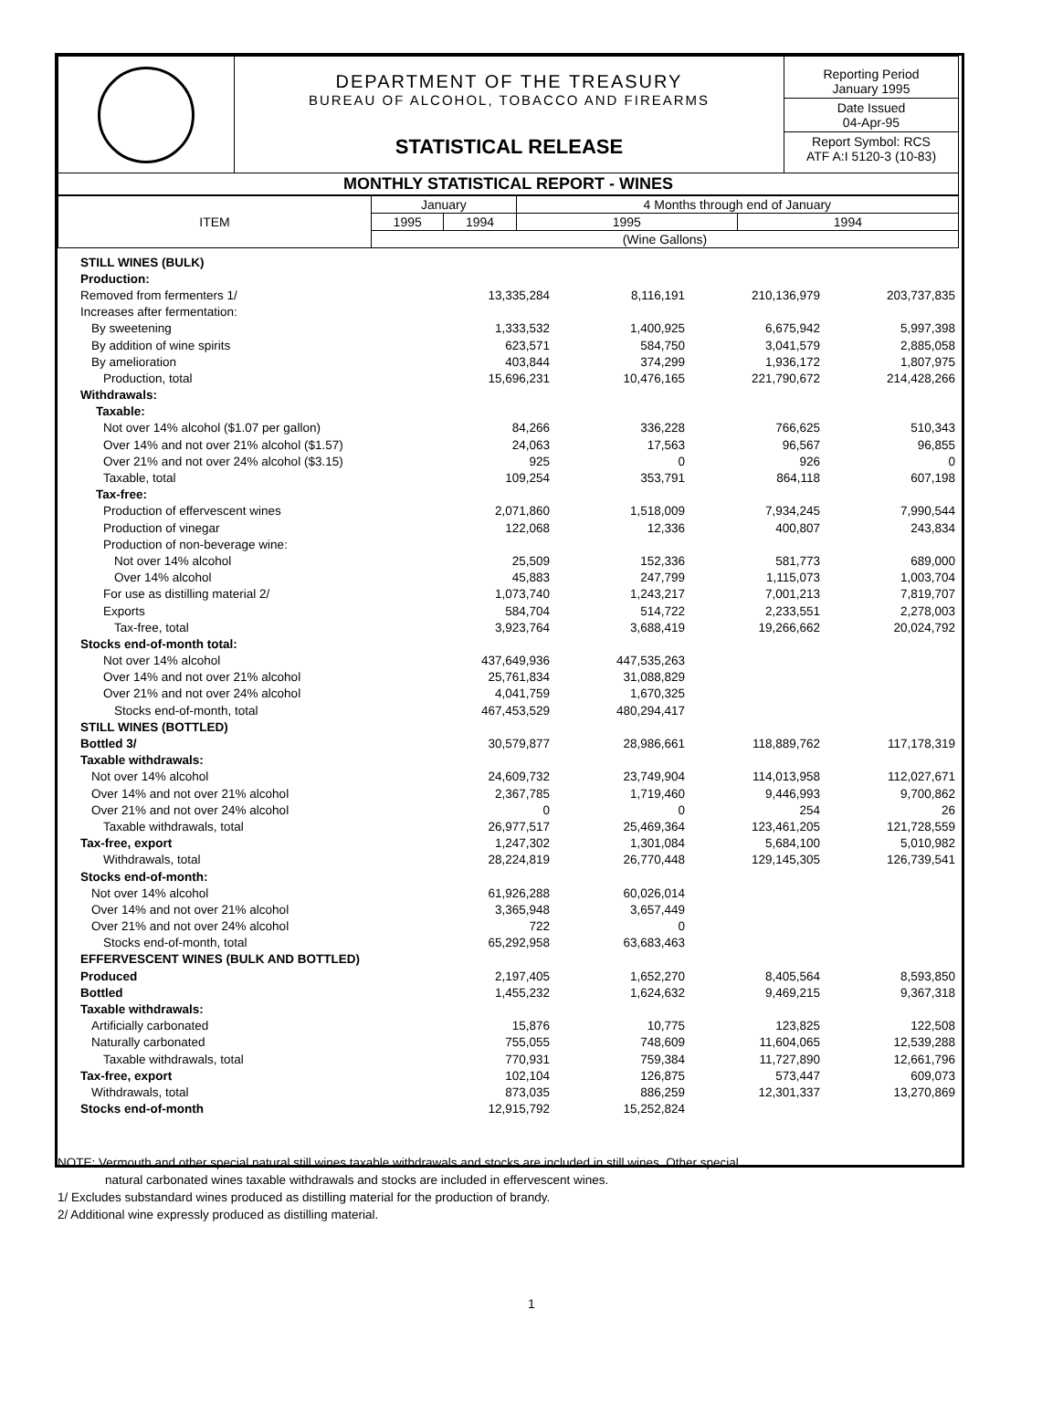| | DEPARTMENT OF THE TREASURY BUREAU OF ALCOHOL, TOBACCO AND FIREARMS STATISTICAL RELEASE | Reporting Period January 1995 Date Issued 04-Apr-95 Report Symbol: RCS ATF A:I 5120-3 (10-83) |
| MONTHLY STATISTICAL REPORT - WINES | | |
| ITEM | January | | 4 Months through end of January | |
| | 1995 | 1994 | 1995 | 1994 |
| | (Wine Gallons) | | | |
| STILL WINES (BULK) | | | | |
| Production: | | | | |
| Removed from fermenters 1/ | 13,335,284 | 8,116,191 | 210,136,979 | 203,737,835 |
| Increases after fermentation: | | | | |
| By sweetening | 1,333,532 | 1,400,925 | 6,675,942 | 5,997,398 |
| By addition of wine spirits | 623,571 | 584,750 | 3,041,579 | 2,885,058 |
| By amelioration | 403,844 | 374,299 | 1,936,172 | 1,807,975 |
| Production, total | 15,696,231 | 10,476,165 | 221,790,672 | 214,428,266 |
| Withdrawals: | | | | |
| Taxable: | | | | |
| Not over 14% alcohol ($1.07 per gallon) | 84,266 | 336,228 | 766,625 | 510,343 |
| Over 14% and not over 21% alcohol ($1.57) | 24,063 | 17,563 | 96,567 | 96,855 |
| Over 21% and not over 24% alcohol ($3.15) | 925 | 0 | 926 | 0 |
| Taxable, total | 109,254 | 353,791 | 864,118 | 607,198 |
| Tax-free: | | | | |
| Production of effervescent wines | 2,071,860 | 1,518,009 | 7,934,245 | 7,990,544 |
| Production of vinegar | 122,068 | 12,336 | 400,807 | 243,834 |
| Production of non-beverage wine: | | | | |
| Not over 14% alcohol | 25,509 | 152,336 | 581,773 | 689,000 |
| Over 14% alcohol | 45,883 | 247,799 | 1,115,073 | 1,003,704 |
| For use as distilling material 2/ | 1,073,740 | 1,243,217 | 7,001,213 | 7,819,707 |
| Exports | 584,704 | 514,722 | 2,233,551 | 2,278,003 |
| Tax-free, total | 3,923,764 | 3,688,419 | 19,266,662 | 20,024,792 |
| Stocks end-of-month total: | | | | |
| Not over 14% alcohol | 437,649,936 | 447,535,263 | | |
| Over 14% and not over 21% alcohol | 25,761,834 | 31,088,829 | | |
| Over 21% and not over 24% alcohol | 4,041,759 | 1,670,325 | | |
| Stocks end-of-month, total | 467,453,529 | 480,294,417 | | |
| STILL WINES (BOTTLED) | | | | |
| Bottled 3/ | 30,579,877 | 28,986,661 | 118,889,762 | 117,178,319 |
| Taxable withdrawals: | | | | |
| Not over 14% alcohol | 24,609,732 | 23,749,904 | 114,013,958 | 112,027,671 |
| Over 14% and not over 21% alcohol | 2,367,785 | 1,719,460 | 9,446,993 | 9,700,862 |
| Over 21% and not over 24% alcohol | 0 | 0 | 254 | 26 |
| Taxable withdrawals, total | 26,977,517 | 25,469,364 | 123,461,205 | 121,728,559 |
| Tax-free, export | 1,247,302 | 1,301,084 | 5,684,100 | 5,010,982 |
| Withdrawals, total | 28,224,819 | 26,770,448 | 129,145,305 | 126,739,541 |
| Stocks end-of-month: | | | | |
| Not over 14% alcohol | 61,926,288 | 60,026,014 | | |
| Over 14% and not over 21% alcohol | 3,365,948 | 3,657,449 | | |
| Over 21% and not over 24% alcohol | 722 | 0 | | |
| Stocks end-of-month, total | 65,292,958 | 63,683,463 | | |
| EFFERVESCENT WINES (BULK AND BOTTLED) | | | | |
| Produced | 2,197,405 | 1,652,270 | 8,405,564 | 8,593,850 |
| Bottled | 1,455,232 | 1,624,632 | 9,469,215 | 9,367,318 |
| Taxable withdrawals: | | | | |
| Artificially carbonated | 15,876 | 10,775 | 123,825 | 122,508 |
| Naturally carbonated | 755,055 | 748,609 | 11,604,065 | 12,539,288 |
| Taxable withdrawals, total | 770,931 | 759,384 | 11,727,890 | 12,661,796 |
| Tax-free, export | 102,104 | 126,875 | 573,447 | 609,073 |
| Withdrawals, total | 873,035 | 886,259 | 12,301,337 | 13,270,869 |
| Stocks end-of-month | 12,915,792 | 15,252,824 | | |
NOTE: Vermouth and other special natural still wines taxable withdrawals and stocks are included in still wines. Other special
natural carbonated wines taxable withdrawals and stocks are included in effervescent wines.
1/ Excludes substandard wines produced as distilling material for the production of brandy.
2/ Additional wine expressly produced as distilling material.
1